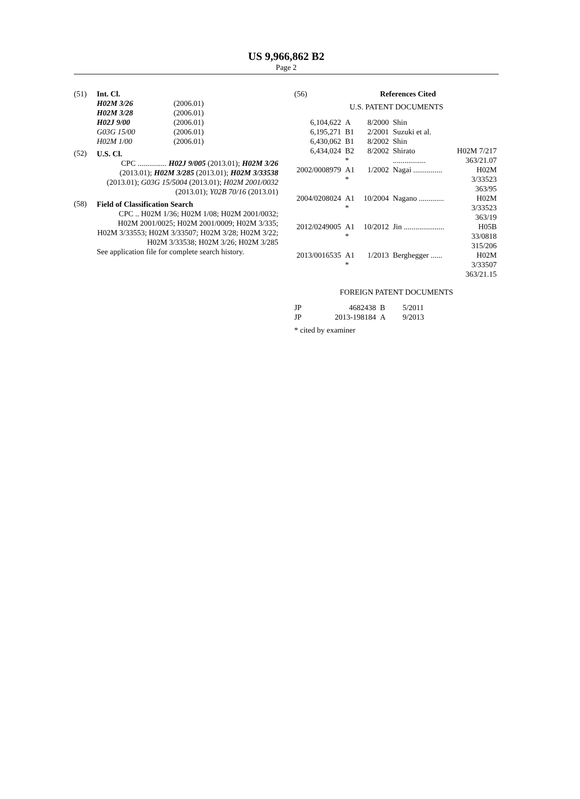US 9,966,862 B2
Page 2
(51) Int. Cl.
| H02M 3/26 | (2006.01) |
| H02M 3/28 | (2006.01) |
| H02J 9/00 | (2006.01) |
| G03G 15/00 | (2006.01) |
| H02M 1/00 | (2006.01) |
(52)
U.S. Cl.
CPC ............... H02J 9/005 (2013.01); H02M 3/26 (2013.01); H02M 3/285 (2013.01); H02M 3/33538 (2013.01); G03G 15/5004 (2013.01); H02M 2001/0032 (2013.01); Y02B 70/16 (2013.01)
(58)
Field of Classification Search
CPC .. H02M 1/36; H02M 1/08; H02M 2001/0032; H02M 2001/0025; H02M 2001/0009; H02M 3/335; H02M 3/33553; H02M 3/33507; H02M 3/28; H02M 3/22; H02M 3/33538; H02M 3/26; H02M 3/285
See application file for complete search history.
(56) References Cited
U.S. PATENT DOCUMENTS
| 6,104,622 | A | 8/2000 | Shin | |
| 6,195,271 | B1 | 2/2001 | Suzuki et al. | |
| 6,430,062 | B1 | 8/2002 | Shin | |
| 6,434,024 | B2 * | 8/2002 | Shirato ................. | H02M 7/217 363/21.07 |
| 2002/0008979 | A1 * | 1/2002 | Nagai ............... | H02M 3/33523 363/95 |
| 2004/0208024 | A1 * | 10/2004 | Nagano ............. | H02M 3/33523 363/19 |
| 2012/0249005 | A1 * | 10/2012 | Jin ..................... | H05B 33/0818 315/206 |
| 2013/0016535 | A1 * | 1/2013 | Berghegger ...... | H02M 3/33507 363/21.15 |
FOREIGN PATENT DOCUMENTS
| JP | 4682438 | B | 5/2011 |
| JP | 2013-198184 | A | 9/2013 |
* cited by examiner